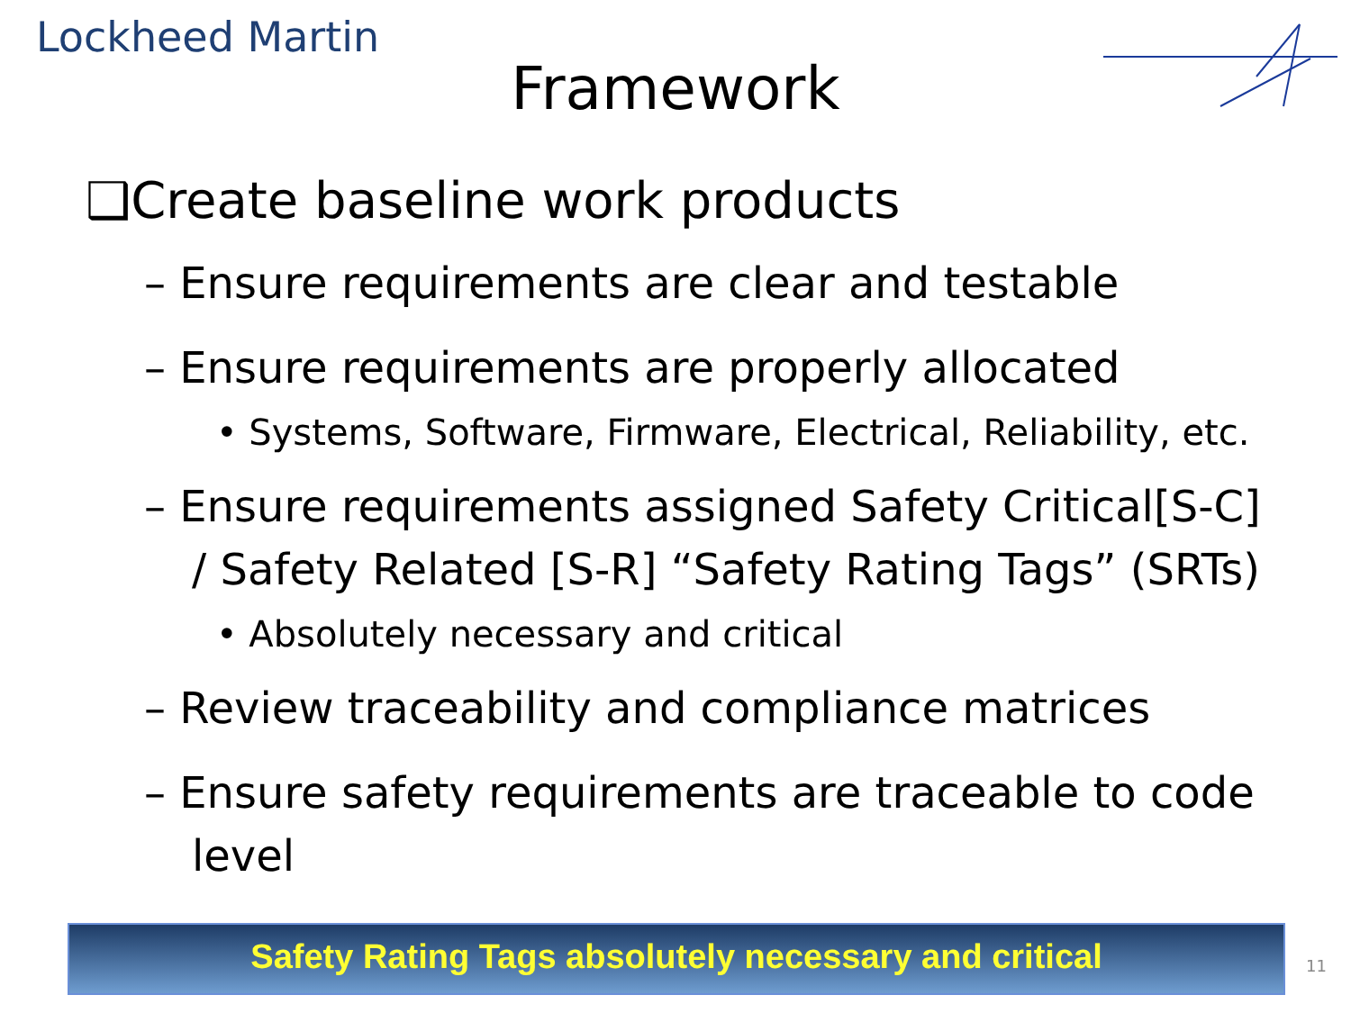Lockheed Martin
Framework
❑Create baseline work products
– Ensure requirements are clear and testable
– Ensure requirements are properly allocated
• Systems, Software, Firmware, Electrical, Reliability, etc.
– Ensure requirements assigned Safety Critical[S-C] / Safety Related [S-R] “Safety Rating Tags” (SRTs)
• Absolutely necessary and critical
– Review traceability and compliance matrices
– Ensure safety requirements are traceable to code level
Safety Rating Tags absolutely necessary and critical
11